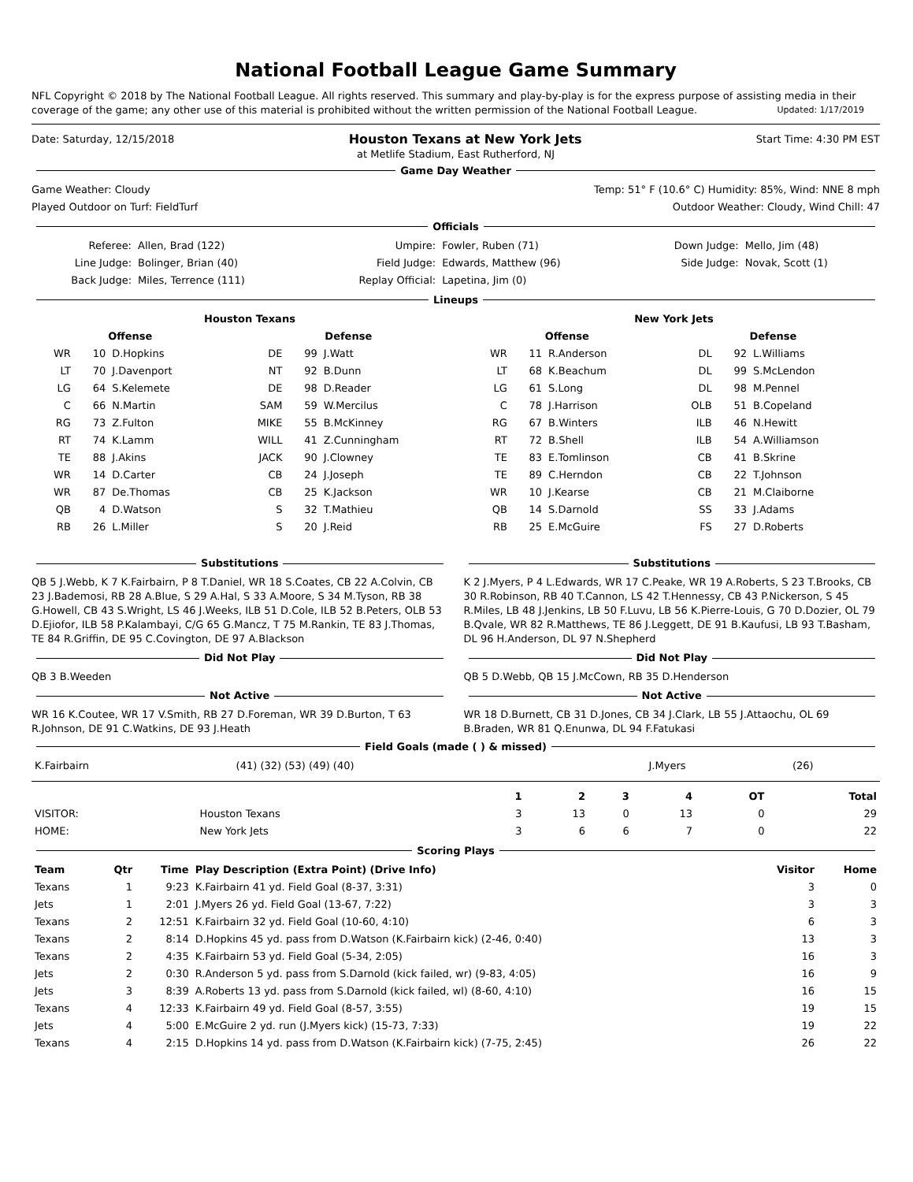National Football League Game Summary
NFL Copyright © 2018 by The National Football League. All rights reserved. This summary and play-by-play is for the express purpose of assisting media in their coverage of the game; any other use of this material is prohibited without the written permission of the National Football League. Updated: 1/17/2019
Date: Saturday, 12/15/2018 Houston Texans at New York Jets Start Time: 4:30 PM EST
at Metlife Stadium, East Rutherford, NJ
Game Day Weather
Game Weather: Cloudy Temp: 51° F (10.6° C) Humidity: 85%, Wind: NNE 8 mph
Played Outdoor on Turf: FieldTurf Outdoor Weather: Cloudy, Wind Chill: 47
Officials
| Referee: | Allen, Brad (122) | Umpire: | Fowler, Ruben (71) | Down Judge: | Mello, Jim (48) |
| Line Judge: | Bolinger, Brian (40) | Field Judge: | Edwards, Matthew (96) | Side Judge: | Novak, Scott (1) |
| Back Judge: | Miles, Terrence (111) | Replay Official: | Lapetina, Jim (0) | | |
Lineups
| Houston Texans | | | | | | New York Jets | | | | | |
| --- | --- | --- | --- | --- | --- | --- | --- | --- | --- | --- | --- |
| Offense | | | Defense | | | Offense | | | Defense | | |
| WR | 10 | D.Hopkins | DE | 99 | J.Watt | WR | 11 | R.Anderson | DL | 92 | L.Williams |
| LT | 70 | J.Davenport | NT | 92 | B.Dunn | LT | 68 | K.Beachum | DL | 99 | S.McLendon |
| LG | 64 | S.Kelemete | DE | 98 | D.Reader | LG | 61 | S.Long | DL | 98 | M.Pennel |
| C | 66 | N.Martin | SAM | 59 | W.Mercilus | C | 78 | J.Harrison | OLB | 51 | B.Copeland |
| RG | 73 | Z.Fulton | MIKE | 55 | B.McKinney | RG | 67 | B.Winters | ILB | 46 | N.Hewitt |
| RT | 74 | K.Lamm | WILL | 41 | Z.Cunningham | RT | 72 | B.Shell | ILB | 54 | A.Williamson |
| TE | 88 | J.Akins | JACK | 90 | J.Clowney | TE | 83 | E.Tomlinson | CB | 41 | B.Skrine |
| WR | 14 | D.Carter | CB | 24 | J.Joseph | TE | 89 | C.Herndon | CB | 22 | T.Johnson |
| WR | 87 | De.Thomas | CB | 25 | K.Jackson | WR | 10 | J.Kearse | CB | 21 | M.Claiborne |
| QB | 4 | D.Watson | S | 32 | T.Mathieu | QB | 14 | S.Darnold | SS | 33 | J.Adams |
| RB | 26 | L.Miller | S | 20 | J.Reid | RB | 25 | E.McGuire | FS | 27 | D.Roberts |
Substitutions
QB 5 J.Webb, K 7 K.Fairbairn, P 8 T.Daniel, WR 18 S.Coates, CB 22 A.Colvin, CB 23 J.Bademosi, RB 28 A.Blue, S 29 A.Hal, S 33 A.Moore, S 34 M.Tyson, RB 38 G.Howell, CB 43 S.Wright, LS 46 J.Weeks, ILB 51 D.Cole, ILB 52 B.Peters, OLB 53 D.Ejiofor, ILB 58 P.Kalambayi, C/G 65 G.Mancz, T 75 M.Rankin, TE 83 J.Thomas, TE 84 R.Griffin, DE 95 C.Covington, DE 97 A.Blackson
Substitutions
K 2 J.Myers, P 4 L.Edwards, WR 17 C.Peake, WR 19 A.Roberts, S 23 T.Brooks, CB 30 R.Robinson, RB 40 T.Cannon, LS 42 T.Hennessy, CB 43 P.Nickerson, S 45 R.Miles, LB 48 J.Jenkins, LB 50 F.Luvu, LB 56 K.Pierre-Louis, G 70 D.Dozier, OL 79 B.Qvale, WR 82 R.Matthews, TE 86 J.Leggett, DE 91 B.Kaufusi, LB 93 T.Basham, DL 96 H.Anderson, DL 97 N.Shepherd
Did Not Play
QB 3 B.Weeden
Did Not Play
QB 5 D.Webb, QB 15 J.McCown, RB 35 D.Henderson
Not Active
WR 16 K.Coutee, WR 17 V.Smith, RB 27 D.Foreman, WR 39 D.Burton, T 63 R.Johnson, DE 91 C.Watkins, DE 93 J.Heath
Not Active
WR 18 D.Burnett, CB 31 D.Jones, CB 34 J.Clark, LB 55 J.Attaochu, OL 69 B.Braden, WR 81 Q.Enunwa, DL 94 F.Fatukasi
Field Goals (made ( ) & missed)
| K.Fairbairn | (41) (32) (53) (49) (40) | J.Myers | (26) |
| | | 1 | 2 | 3 | 4 | OT | Total |
| --- | --- | --- | --- | --- | --- | --- | --- |
| VISITOR: | Houston Texans | 3 | 13 | 0 | 13 | 0 | 29 |
| HOME: | New York Jets | 3 | 6 | 6 | 7 | 0 | 22 |
Scoring Plays
| Team | Qtr | Time | Play Description (Extra Point) (Drive Info) | Visitor | Home |
| --- | --- | --- | --- | --- | --- |
| Texans | 1 | 9:23 | K.Fairbairn 41 yd. Field Goal (8-37, 3:31) | 3 | 0 |
| Jets | 1 | 2:01 | J.Myers 26 yd. Field Goal (13-67, 7:22) | 3 | 3 |
| Texans | 2 | 12:51 | K.Fairbairn 32 yd. Field Goal (10-60, 4:10) | 6 | 3 |
| Texans | 2 | 8:14 | D.Hopkins 45 yd. pass from D.Watson (K.Fairbairn kick) (2-46, 0:40) | 13 | 3 |
| Texans | 2 | 4:35 | K.Fairbairn 53 yd. Field Goal (5-34, 2:05) | 16 | 3 |
| Jets | 2 | 0:30 | R.Anderson 5 yd. pass from S.Darnold (kick failed, wr) (9-83, 4:05) | 16 | 9 |
| Jets | 3 | 8:39 | A.Roberts 13 yd. pass from S.Darnold (kick failed, wl) (8-60, 4:10) | 16 | 15 |
| Texans | 4 | 12:33 | K.Fairbairn 49 yd. Field Goal (8-57, 3:55) | 19 | 15 |
| Jets | 4 | 5:00 | E.McGuire 2 yd. run (J.Myers kick) (15-73, 7:33) | 19 | 22 |
| Texans | 4 | 2:15 | D.Hopkins 14 yd. pass from D.Watson (K.Fairbairn kick) (7-75, 2:45) | 26 | 22 |